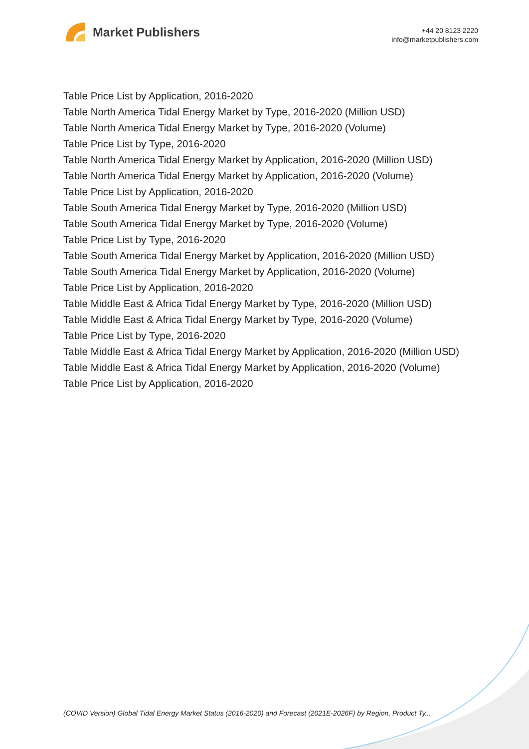Market Publishers
+44 20 8123 2220
info@marketpublishers.com
Table Price List by Application, 2016-2020
Table North America Tidal Energy Market by Type, 2016-2020 (Million USD)
Table North America Tidal Energy Market by Type, 2016-2020 (Volume)
Table Price List by Type, 2016-2020
Table North America Tidal Energy Market by Application, 2016-2020 (Million USD)
Table North America Tidal Energy Market by Application, 2016-2020 (Volume)
Table Price List by Application, 2016-2020
Table South America Tidal Energy Market by Type, 2016-2020 (Million USD)
Table South America Tidal Energy Market by Type, 2016-2020 (Volume)
Table Price List by Type, 2016-2020
Table South America Tidal Energy Market by Application, 2016-2020 (Million USD)
Table South America Tidal Energy Market by Application, 2016-2020 (Volume)
Table Price List by Application, 2016-2020
Table Middle East & Africa Tidal Energy Market by Type, 2016-2020 (Million USD)
Table Middle East & Africa Tidal Energy Market by Type, 2016-2020 (Volume)
Table Price List by Type, 2016-2020
Table Middle East & Africa Tidal Energy Market by Application, 2016-2020 (Million USD)
Table Middle East & Africa Tidal Energy Market by Application, 2016-2020 (Volume)
Table Price List by Application, 2016-2020
(COVID Version) Global Tidal Energy Market Status (2016-2020) and Forecast (2021E-2026F) by Region, Product Ty...